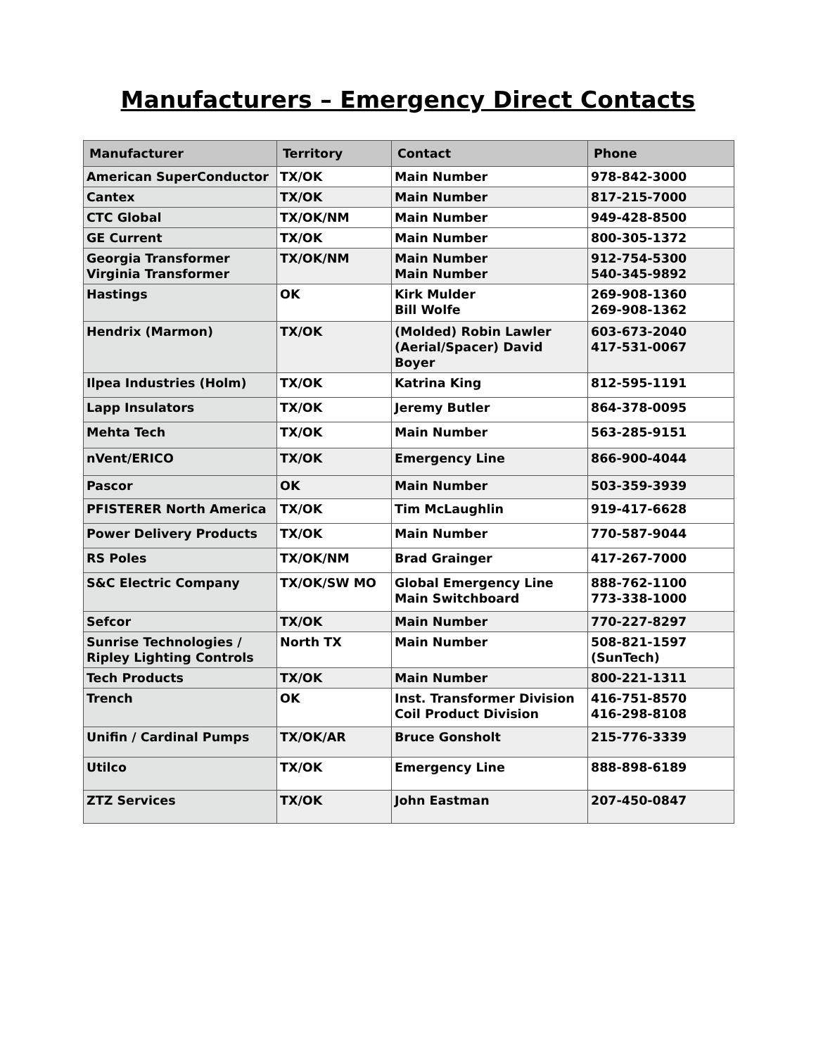Manufacturers – Emergency Direct Contacts
| Manufacturer | Territory | Contact | Phone |
| --- | --- | --- | --- |
| American SuperConductor | TX/OK | Main Number | 978-842-3000 |
| Cantex | TX/OK | Main Number | 817-215-7000 |
| CTC Global | TX/OK/NM | Main Number | 949-428-8500 |
| GE Current | TX/OK | Main Number | 800-305-1372 |
| Georgia Transformer Virginia Transformer | TX/OK/NM | Main Number Main Number | 912-754-5300 540-345-9892 |
| Hastings | OK | Kirk Mulder Bill Wolfe | 269-908-1360 269-908-1362 |
| Hendrix (Marmon) | TX/OK | (Molded) Robin Lawler (Aerial/Spacer) David Boyer | 603-673-2040 417-531-0067 |
| Ilpea Industries (Holm) | TX/OK | Katrina King | 812-595-1191 |
| Lapp Insulators | TX/OK | Jeremy Butler | 864-378-0095 |
| Mehta Tech | TX/OK | Main Number | 563-285-9151 |
| nVent/ERICO | TX/OK | Emergency Line | 866-900-4044 |
| Pascor | OK | Main Number | 503-359-3939 |
| PFISTERER North America | TX/OK | Tim McLaughlin | 919-417-6628 |
| Power Delivery Products | TX/OK | Main Number | 770-587-9044 |
| RS Poles | TX/OK/NM | Brad Grainger | 417-267-7000 |
| S&C Electric Company | TX/OK/SW MO | Global Emergency Line Main Switchboard | 888-762-1100 773-338-1000 |
| Sefcor | TX/OK | Main Number | 770-227-8297 |
| Sunrise Technologies / Ripley Lighting Controls | North TX | Main Number | 508-821-1597 (SunTech) |
| Tech Products | TX/OK | Main Number | 800-221-1311 |
| Trench | OK | Inst. Transformer Division Coil Product Division | 416-751-8570 416-298-8108 |
| Unifin / Cardinal Pumps | TX/OK/AR | Bruce Gonsholt | 215-776-3339 |
| Utilco | TX/OK | Emergency Line | 888-898-6189 |
| ZTZ Services | TX/OK | John Eastman | 207-450-0847 |